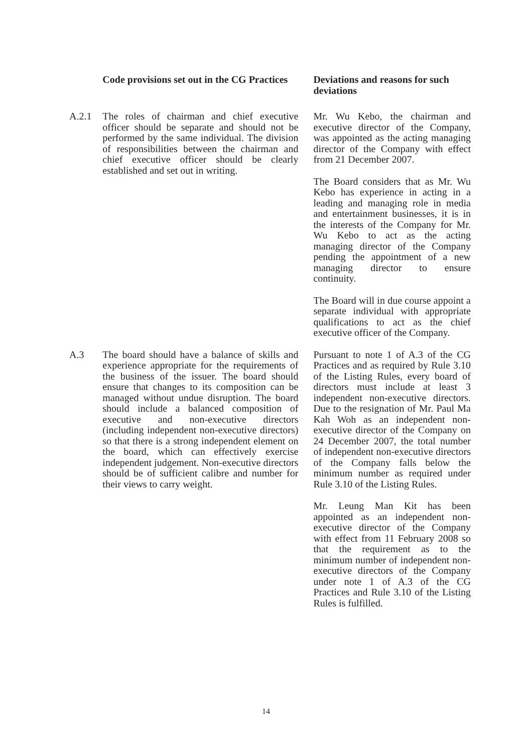| | Code provisions set out in the CG Practices | Deviations and reasons for such deviations |
| --- | --- | --- |
| A.2.1 | The roles of chairman and chief executive officer should be separate and should not be performed by the same individual. The division of responsibilities between the chairman and chief executive officer should be clearly established and set out in writing. | Mr. Wu Kebo, the chairman and executive director of the Company, was appointed as the acting managing director of the Company with effect from 21 December 2007. The Board considers that as Mr. Wu Kebo has experience in acting in a leading and managing role in media and entertainment businesses, it is in the interests of the Company for Mr. Wu Kebo to act as the acting managing director of the Company pending the appointment of a new managing director to ensure continuity. The Board will in due course appoint a separate individual with appropriate qualifications to act as the chief executive officer of the Company. |
| A.3 | The board should have a balance of skills and experience appropriate for the requirements of the business of the issuer. The board should ensure that changes to its composition can be managed without undue disruption. The board should include a balanced composition of executive and non-executive directors (including independent non-executive directors) so that there is a strong independent element on the board, which can effectively exercise independent judgement. Non-executive directors should be of sufficient calibre and number for their views to carry weight. | Pursuant to note 1 of A.3 of the CG Practices and as required by Rule 3.10 of the Listing Rules, every board of directors must include at least 3 independent non-executive directors. Due to the resignation of Mr. Paul Ma Kah Woh as an independent non-executive director of the Company on 24 December 2007, the total number of independent non-executive directors of the Company falls below the minimum number as required under Rule 3.10 of the Listing Rules. Mr. Leung Man Kit has been appointed as an independent non-executive director of the Company with effect from 11 February 2008 so that the requirement as to the minimum number of independent non-executive directors of the Company under note 1 of A.3 of the CG Practices and Rule 3.10 of the Listing Rules is fulfilled. |
14